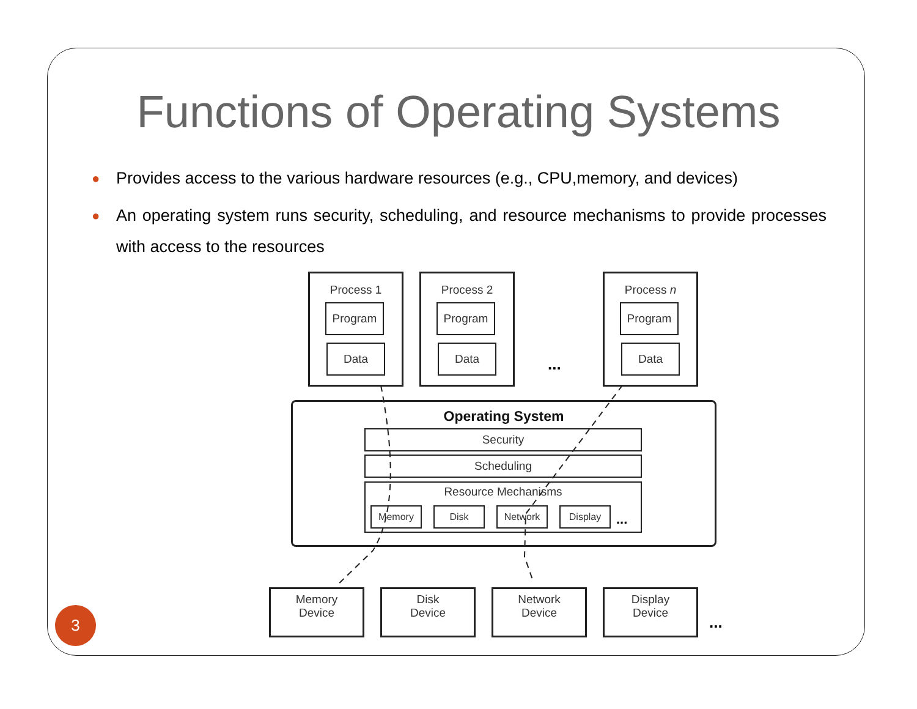Functions of Operating Systems
● Provides access to the various hardware resources (e.g., CPU,memory, and devices)
● An operating system runs security, scheduling, and resource mechanisms to provide processes with access to the resources
Process 1
Program
Data
Process 2
Program
Data
...
Process n
Program
Data
Operating System
Security
Scheduling
Resource Mechanisms
Memory Disk Network Display
...
Memory
Device
Disk
Device
Network
Device
Display
Device
...
3